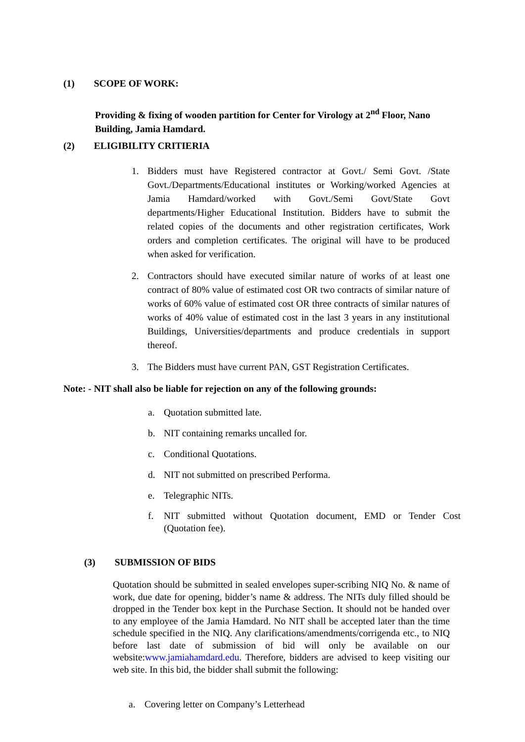(1) SCOPE OF WORK:
Providing & fixing of wooden partition for Center for Virology at 2<sup>nd</sup> Floor, Nano Building, Jamia Hamdard.
(2) ELIGIBILITY CRITIERIA
1. Bidders must have Registered contractor at Govt./ Semi Govt. /State Govt./Departments/Educational institutes or Working/worked Agencies at Jamia Hamdard/worked with Govt./Semi Govt/State Govt departments/Higher Educational Institution. Bidders have to submit the related copies of the documents and other registration certificates, Work orders and completion certificates. The original will have to be produced when asked for verification.
2. Contractors should have executed similar nature of works of at least one contract of 80% value of estimated cost OR two contracts of similar nature of works of 60% value of estimated cost OR three contracts of similar natures of works of 40% value of estimated cost in the last 3 years in any institutional Buildings, Universities/departments and produce credentials in support thereof.
3. The Bidders must have current PAN, GST Registration Certificates.
Note: - NIT shall also be liable for rejection on any of the following grounds:
a. Quotation submitted late.
b. NIT containing remarks uncalled for.
c. Conditional Quotations.
d. NIT not submitted on prescribed Performa.
e. Telegraphic NITs.
f. NIT submitted without Quotation document, EMD or Tender Cost (Quotation fee).
(3) SUBMISSION OF BIDS
Quotation should be submitted in sealed envelopes super-scribing NIQ No. & name of work, due date for opening, bidder’s name & address. The NITs duly filled should be dropped in the Tender box kept in the Purchase Section. It should not be handed over to any employee of the Jamia Hamdard. No NIT shall be accepted later than the time schedule specified in the NIQ. Any clarifications/amendments/corrigenda etc., to NIQ before last date of submission of bid will only be available on our website:www.jamiahamdard.edu. Therefore, bidders are advised to keep visiting our web site. In this bid, the bidder shall submit the following:
a. Covering letter on Company’s Letterhead